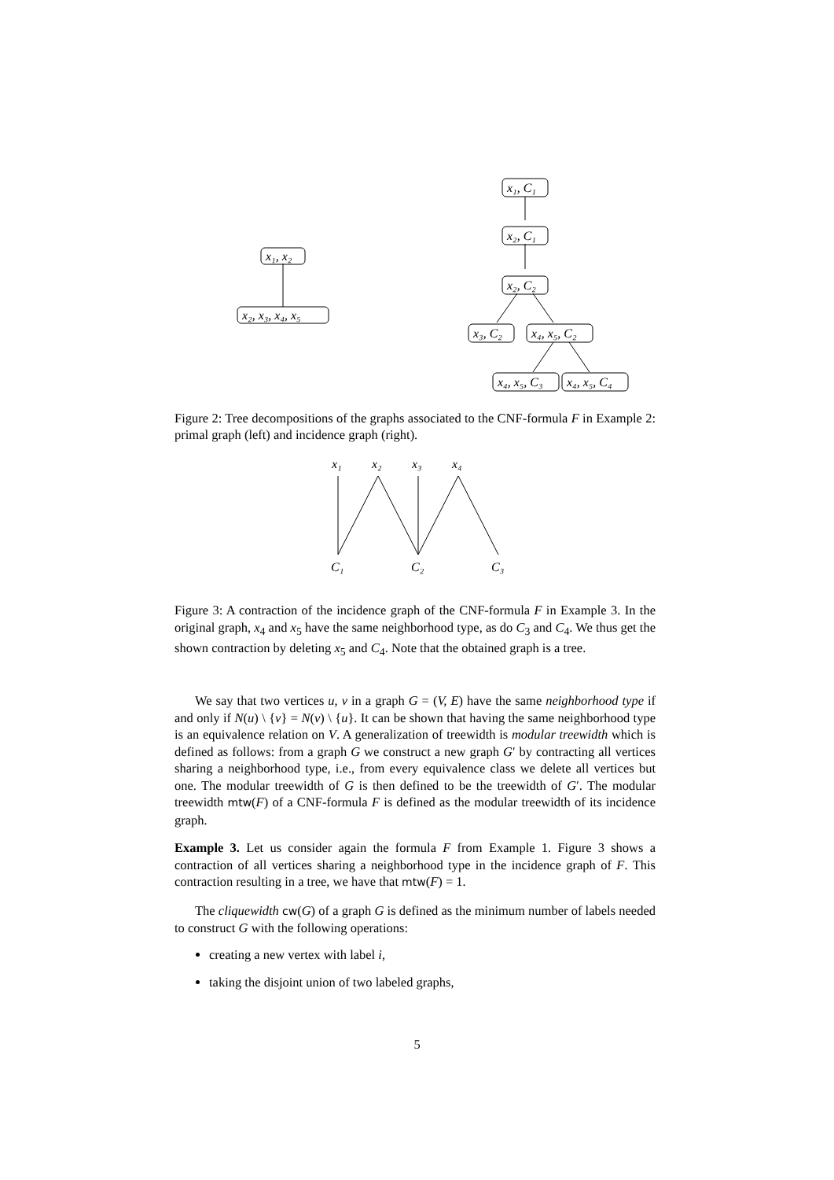x₁, x₂
x₂, x₃, x₄, x₅
x₁, C₁
x₂, C₁
x₂, C₂
x₃, C₂
x₄, x₅, C₂
x₄, x₅, C₃
x₄, x₅, C₄
Figure 2: Tree decompositions of the graphs associated to the CNF-formula F in Example 2: primal graph (left) and incidence graph (right).
x₁
x₂
x₃
x₄
C₁
C₂
C₃
Figure 3: A contraction of the incidence graph of the CNF-formula F in Example 3. In the original graph, x<sub>4</sub> and x<sub>5</sub> have the same neighborhood type, as do C<sub>3</sub> and C<sub>4</sub>. We thus get the shown contraction by deleting x<sub>5</sub> and C<sub>4</sub>. Note that the obtained graph is a tree.
We say that two vertices u, v in a graph G = (V, E) have the same neighborhood type if and only if N(u) \ {v} = N(v) \ {u}. It can be shown that having the same neighborhood type is an equivalence relation on V. A generalization of treewidth is modular treewidth which is defined as follows: from a graph G we construct a new graph G′ by contracting all vertices sharing a neighborhood type, i.e., from every equivalence class we delete all vertices but one. The modular treewidth of G is then defined to be the treewidth of G′. The modular treewidth mtw(F) of a CNF-formula F is defined as the modular treewidth of its incidence graph.
Example 3. Let us consider again the formula F from Example 1. Figure 3 shows a contraction of all vertices sharing a neighborhood type in the incidence graph of F. This contraction resulting in a tree, we have that mtw(F) = 1.
The cliquewidth cw(G) of a graph G is defined as the minimum number of labels needed to construct G with the following operations:
creating a new vertex with label i,
taking the disjoint union of two labeled graphs,
5